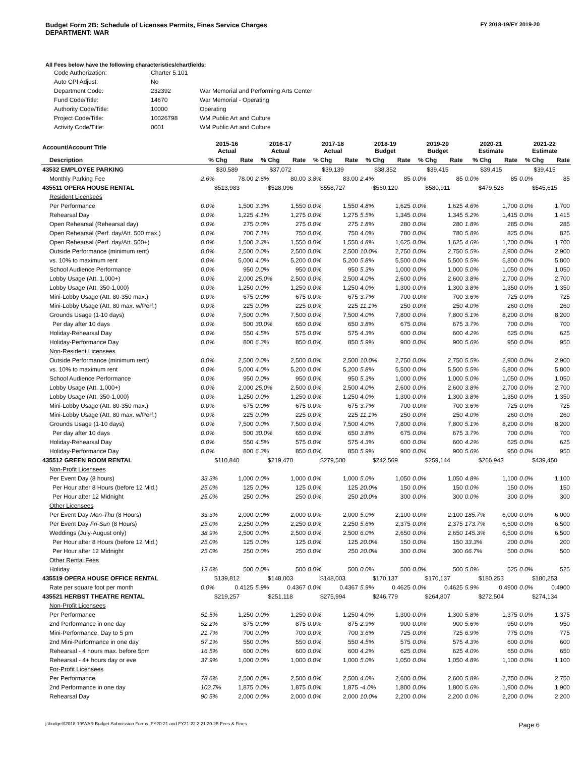Budget Form 2B: Schedule of Licenses Permits, Fines Service Charges
DEPARTMENT: WAR
FY 2018-19/FY 2019-20
All Fees below have the following characteristics/chartfields:
| Code Authorization: | Charter 5.101 | |
| Auto CPI Adjust: | No | |
| Department Code: | 232392 | War Memorial and Performing Arts Center |
| Fund Code/Title: | 14670 | War Memorial - Operating |
| Authority Code/Title: | 10000 | Operating |
| Project Code/Title: | 10026798 | WM Public Art and Culture |
| Activity Code/Title: | 0001 | WM Public Art and Culture |
| Account/Account Title | 2015-16 Actual | | 2016-17 Actual | | 2017-18 Actual | | 2018-19 Budget | | 2019-20 Budget | | 2020-21 Estimate | | 2021-22 Estimate | |
| --- | --- | --- | --- | --- | --- | --- | --- | --- | --- | --- | --- | --- | --- | --- |
| Description | % Chg | Rate | % Chg | Rate | % Chg | Rate | % Chg | Rate | % Chg | Rate | % Chg | Rate | % Chg | Rate |
| 43532 EMPLOYEE PARKING | $30,589 | | $37,072 | | $39,139 | | $38,352 | | $39,415 | | $39,415 | | $39,415 | |
| Monthly Parking Fee | 2.6% | 78.00 | 2.6% | 80.00 | 3.8% | 83.00 | 2.4% | 85 | 0.0% | 85 | 0.0% | 85 | 0.0% | 85 |
| 435511 OPERA HOUSE RENTAL | $513,983 | | $528,096 | | $558,727 | | $560,120 | | $580,911 | | $479,528 | | $545,615 | |
| Resident Licensees | | | | | | | | | | | | | | |
| Per Performance | 0.0% | 1,500 | 3.3% | 1,550 | 0.0% | 1,550 | 4.8% | 1,625 | 0.0% | 1,625 | 4.6% | 1,700 | 0.0% | 1,700 |
| Rehearsal Day | 0.0% | 1,225 | 4.1% | 1,275 | 0.0% | 1,275 | 5.5% | 1,345 | 0.0% | 1,345 | 5.2% | 1,415 | 0.0% | 1,415 |
| Open Rehearsal (Rehearsal day) | 0.0% | 275 | 0.0% | 275 | 0.0% | 275 | 1.8% | 280 | 0.0% | 280 | 1.8% | 285 | 0.0% | 285 |
| Open Rehearsal (Perf. day/Att. 500 max.) | 0.0% | 700 | 7.1% | 750 | 0.0% | 750 | 4.0% | 780 | 0.0% | 780 | 5.8% | 825 | 0.0% | 825 |
| Open Rehearsal (Perf. day/Att. 500+) | 0.0% | 1,500 | 3.3% | 1,550 | 0.0% | 1,550 | 4.8% | 1,625 | 0.0% | 1,625 | 4.6% | 1,700 | 0.0% | 1,700 |
| Outside Performance (minimum rent) | 0.0% | 2,500 | 0.0% | 2,500 | 0.0% | 2,500 | 10.0% | 2,750 | 0.0% | 2,750 | 5.5% | 2,900 | 0.0% | 2,900 |
| vs. 10% to maximum rent | 0.0% | 5,000 | 4.0% | 5,200 | 0.0% | 5,200 | 5.8% | 5,500 | 0.0% | 5,500 | 5.5% | 5,800 | 0.0% | 5,800 |
| School Audience Performance | 0.0% | 950 | 0.0% | 950 | 0.0% | 950 | 5.3% | 1,000 | 0.0% | 1,000 | 5.0% | 1,050 | 0.0% | 1,050 |
| Lobby Usage (Att. 1,000+) | 0.0% | 2,000 | 25.0% | 2,500 | 0.0% | 2,500 | 4.0% | 2,600 | 0.0% | 2,600 | 3.8% | 2,700 | 0.0% | 2,700 |
| Lobby Usage (Att. 350-1,000) | 0.0% | 1,250 | 0.0% | 1,250 | 0.0% | 1,250 | 4.0% | 1,300 | 0.0% | 1,300 | 3.8% | 1,350 | 0.0% | 1,350 |
| Mini-Lobby Usage (Att. 80-350 max.) | 0.0% | 675 | 0.0% | 675 | 0.0% | 675 | 3.7% | 700 | 0.0% | 700 | 3.6% | 725 | 0.0% | 725 |
| Mini-Lobby Usage (Att. 80 max. w/Perf.) | 0.0% | 225 | 0.0% | 225 | 0.0% | 225 | 11.1% | 250 | 0.0% | 250 | 4.0% | 260 | 0.0% | 260 |
| Grounds Usage (1-10 days) | 0.0% | 7,500 | 0.0% | 7,500 | 0.0% | 7,500 | 4.0% | 7,800 | 0.0% | 7,800 | 5.1% | 8,200 | 0.0% | 8,200 |
| Per day after 10 days | 0.0% | 500 | 30.0% | 650 | 0.0% | 650 | 3.8% | 675 | 0.0% | 675 | 3.7% | 700 | 0.0% | 700 |
| Holiday-Rehearsal Day | 0.0% | 550 | 4.5% | 575 | 0.0% | 575 | 4.3% | 600 | 0.0% | 600 | 4.2% | 625 | 0.0% | 625 |
| Holiday-Performance Day | 0.0% | 800 | 6.3% | 850 | 0.0% | 850 | 5.9% | 900 | 0.0% | 900 | 5.6% | 950 | 0.0% | 950 |
| Non-Resident Licensees | | | | | | | | | | | | | | |
| Outside Performance (minimum rent) | 0.0% | 2,500 | 0.0% | 2,500 | 0.0% | 2,500 | 10.0% | 2,750 | 0.0% | 2,750 | 5.5% | 2,900 | 0.0% | 2,900 |
| vs. 10% to maximum rent | 0.0% | 5,000 | 4.0% | 5,200 | 0.0% | 5,200 | 5.8% | 5,500 | 0.0% | 5,500 | 5.5% | 5,800 | 0.0% | 5,800 |
| School Audience Performance | 0.0% | 950 | 0.0% | 950 | 0.0% | 950 | 5.3% | 1,000 | 0.0% | 1,000 | 5.0% | 1,050 | 0.0% | 1,050 |
| Lobby Usage (Att. 1,000+) | 0.0% | 2,000 | 25.0% | 2,500 | 0.0% | 2,500 | 4.0% | 2,600 | 0.0% | 2,600 | 3.8% | 2,700 | 0.0% | 2,700 |
| Lobby Usage (Att. 350-1,000) | 0.0% | 1,250 | 0.0% | 1,250 | 0.0% | 1,250 | 4.0% | 1,300 | 0.0% | 1,300 | 3.8% | 1,350 | 0.0% | 1,350 |
| Mini-Lobby Usage (Att. 80-350 max.) | 0.0% | 675 | 0.0% | 675 | 0.0% | 675 | 3.7% | 700 | 0.0% | 700 | 3.6% | 725 | 0.0% | 725 |
| Mini-Lobby Usage (Att. 80 max. w/Perf.) | 0.0% | 225 | 0.0% | 225 | 0.0% | 225 | 11.1% | 250 | 0.0% | 250 | 4.0% | 260 | 0.0% | 260 |
| Grounds Usage (1-10 days) | 0.0% | 7,500 | 0.0% | 7,500 | 0.0% | 7,500 | 4.0% | 7,800 | 0.0% | 7,800 | 5.1% | 8,200 | 0.0% | 8,200 |
| Per day after 10 days | 0.0% | 500 | 30.0% | 650 | 0.0% | 650 | 3.8% | 675 | 0.0% | 675 | 3.7% | 700 | 0.0% | 700 |
| Holiday-Rehearsal Day | 0.0% | 550 | 4.5% | 575 | 0.0% | 575 | 4.3% | 600 | 0.0% | 600 | 4.2% | 625 | 0.0% | 625 |
| Holiday-Performance Day | 0.0% | 800 | 6.3% | 850 | 0.0% | 850 | 5.9% | 900 | 0.0% | 900 | 5.6% | 950 | 0.0% | 950 |
| 435512 GREEN ROOM RENTAL | $110,840 | | $219,470 | | $279,500 | | $242,569 | | $259,144 | | $266,943 | | $439,450 | |
| Non-Profit Licensees | | | | | | | | | | | | | | |
| Per Event Day (8 hours) | 33.3% | 1,000 | 0.0% | 1,000 | 0.0% | 1,000 | 5.0% | 1,050 | 0.0% | 1,050 | 4.8% | 1,100 | 0.0% | 1,100 |
| Per Hour after 8 Hours (before 12 Mid.) | 25.0% | 125 | 0.0% | 125 | 0.0% | 125 | 20.0% | 150 | 0.0% | 150 | 0.0% | 150 | 0.0% | 150 |
| Per Hour after 12 Midnight | 25.0% | 250 | 0.0% | 250 | 0.0% | 250 | 20.0% | 300 | 0.0% | 300 | 0.0% | 300 | 0.0% | 300 |
| Other Licensees | | | | | | | | | | | | | | |
| Per Event Day Mon-Thu (8 Hours) | 33.3% | 2,000 | 0.0% | 2,000 | 0.0% | 2,000 | 5.0% | 2,100 | 0.0% | 2,100 | 185.7% | 6,000 | 0.0% | 6,000 |
| Per Event Day Fri-Sun (8 Hours) | 25.0% | 2,250 | 0.0% | 2,250 | 0.0% | 2,250 | 5.6% | 2,375 | 0.0% | 2,375 | 173.7% | 6,500 | 0.0% | 6,500 |
| Weddings (July-August only) | 38.9% | 2,500 | 0.0% | 2,500 | 0.0% | 2,500 | 6.0% | 2,650 | 0.0% | 2,650 | 145.3% | 6,500 | 0.0% | 6,500 |
| Per Hour after 8 Hours (before 12 Mid.) | 25.0% | 125 | 0.0% | 125 | 0.0% | 125 | 20.0% | 150 | 0.0% | 150 | 33.3% | 200 | 0.0% | 200 |
| Per Hour after 12 Midnight | 25.0% | 250 | 0.0% | 250 | 0.0% | 250 | 20.0% | 300 | 0.0% | 300 | 66.7% | 500 | 0.0% | 500 |
| Other Rental Fees | | | | | | | | | | | | | | |
| Holiday | 13.6% | 500 | 0.0% | 500 | 0.0% | 500 | 0.0% | 500 | 0.0% | 500 | 5.0% | 525 | 0.0% | 525 |
| 435519 OPERA HOUSE OFFICE RENTAL | $139,812 | | $148,003 | | $148,003 | | $170,137 | | $170,137 | | $180,253 | | $180,253 | |
| Rate per square foot per month | 0.0% | 0.4125 | 5.9% | 0.4367 | 0.0% | 0.4367 | 5.9% | 0.4625 | 0.0% | 0.4625 | 5.9% | 0.4900 | 0.0% | 0.4900 |
| 435521 HERBST THEATRE RENTAL | $219,257 | | $251,118 | | $275,994 | | $246,779 | | $264,807 | | $272,504 | | $274,134 | |
| Non-Profit Licensees | | | | | | | | | | | | | | |
| Per Performance | 51.5% | 1,250 | 0.0% | 1,250 | 0.0% | 1,250 | 4.0% | 1,300 | 0.0% | 1,300 | 5.8% | 1,375 | 0.0% | 1,375 |
| 2nd Performance in one day | 52.2% | 875 | 0.0% | 875 | 0.0% | 875 | 2.9% | 900 | 0.0% | 900 | 5.6% | 950 | 0.0% | 950 |
| Mini-Performance, Day to 5 pm | 21.7% | 700 | 0.0% | 700 | 0.0% | 700 | 3.6% | 725 | 0.0% | 725 | 6.9% | 775 | 0.0% | 775 |
| 2nd Mini-Performance in one day | 57.1% | 550 | 0.0% | 550 | 0.0% | 550 | 4.5% | 575 | 0.0% | 575 | 4.3% | 600 | 0.0% | 600 |
| Rehearsal - 4 hours max. before 5pm | 16.5% | 600 | 0.0% | 600 | 0.0% | 600 | 4.2% | 625 | 0.0% | 625 | 4.0% | 650 | 0.0% | 650 |
| Rehearsal - 4+ hours day or eve | 37.9% | 1,000 | 0.0% | 1,000 | 0.0% | 1,000 | 5.0% | 1,050 | 0.0% | 1,050 | 4.8% | 1,100 | 0.0% | 1,100 |
| For-Profit Licensees | | | | | | | | | | | | | | |
| Per Performance | 78.6% | 2,500 | 0.0% | 2,500 | 0.0% | 2,500 | 4.0% | 2,600 | 0.0% | 2,600 | 5.8% | 2,750 | 0.0% | 2,750 |
| 2nd Performance in one day | 102.7% | 1,875 | 0.0% | 1,875 | 0.0% | 1,875 | -4.0% | 1,800 | 0.0% | 1,800 | 5.6% | 1,900 | 0.0% | 1,900 |
| Rehearsal Day | 90.5% | 2,000 | 0.0% | 2,000 | 0.0% | 2,000 | 10.0% | 2,200 | 0.0% | 2,200 | 0.0% | 2,200 | 0.0% | 2,200 |
j:\budget\\2018-19\WAR Budget Submission Forms_FY20-21 and FY21-22 2.21.20 2B Fees & Fines Page 6